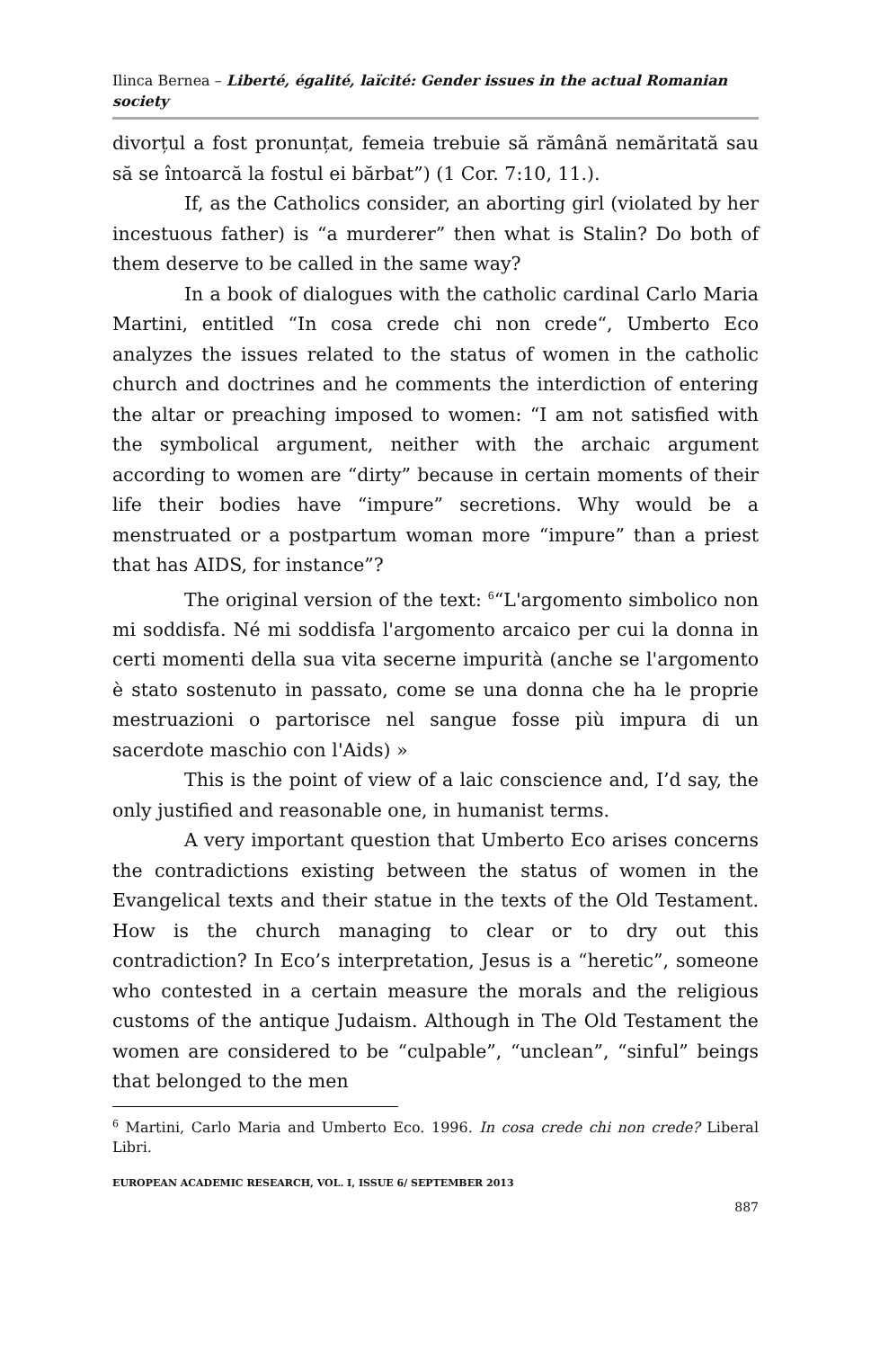Ilinca Bernea – Liberté, égalité, laïcité: Gender issues in the actual Romanian society
divorțul a fost pronunțat, femeia trebuie să rămână nemăritată sau să se întoarcă la fostul ei bărbat”) (1 Cor. 7:10, 11.).
If, as the Catholics consider, an aborting girl (violated by her incestuous father) is “a murderer” then what is Stalin? Do both of them deserve to be called in the same way?
In a book of dialogues with the catholic cardinal Carlo Maria Martini, entitled “In cosa crede chi non crede“, Umberto Eco analyzes the issues related to the status of women in the catholic church and doctrines and he comments the interdiction of entering the altar or preaching imposed to women: “I am not satisfied with the symbolical argument, neither with the archaic argument according to women are “dirty” because in certain moments of their life their bodies have “impure” secretions. Why would be a menstruated or a postpartum woman more “impure” than a priest that has AIDS, for instance”?
The original version of the text: <sup>6</sup>“L'argomento simbolico non mi soddisfa. Né mi soddisfa l'argomento arcaico per cui la donna in certi momenti della sua vita secerne impurità (anche se l'argomento è stato sostenuto in passato, come se una donna che ha le proprie mestruazioni o partorisce nel sangue fosse più impura di un sacerdote maschio con l'Aids) »
This is the point of view of a laic conscience and, I’d say, the only justified and reasonable one, in humanist terms.
A very important question that Umberto Eco arises concerns the contradictions existing between the status of women in the Evangelical texts and their statue in the texts of the Old Testament. How is the church managing to clear or to dry out this contradiction? In Eco’s interpretation, Jesus is a “heretic”, someone who contested in a certain measure the morals and the religious customs of the antique Judaism. Although in The Old Testament the women are considered to be “culpable”, “unclean”, “sinful” beings that belonged to the men
<sup>6</sup> Martini, Carlo Maria and Umberto Eco. 1996. In cosa crede chi non crede? Liberal Libri.
EUROPEAN ACADEMIC RESEARCH, VOL. I, ISSUE 6/ SEPTEMBER 2013
887